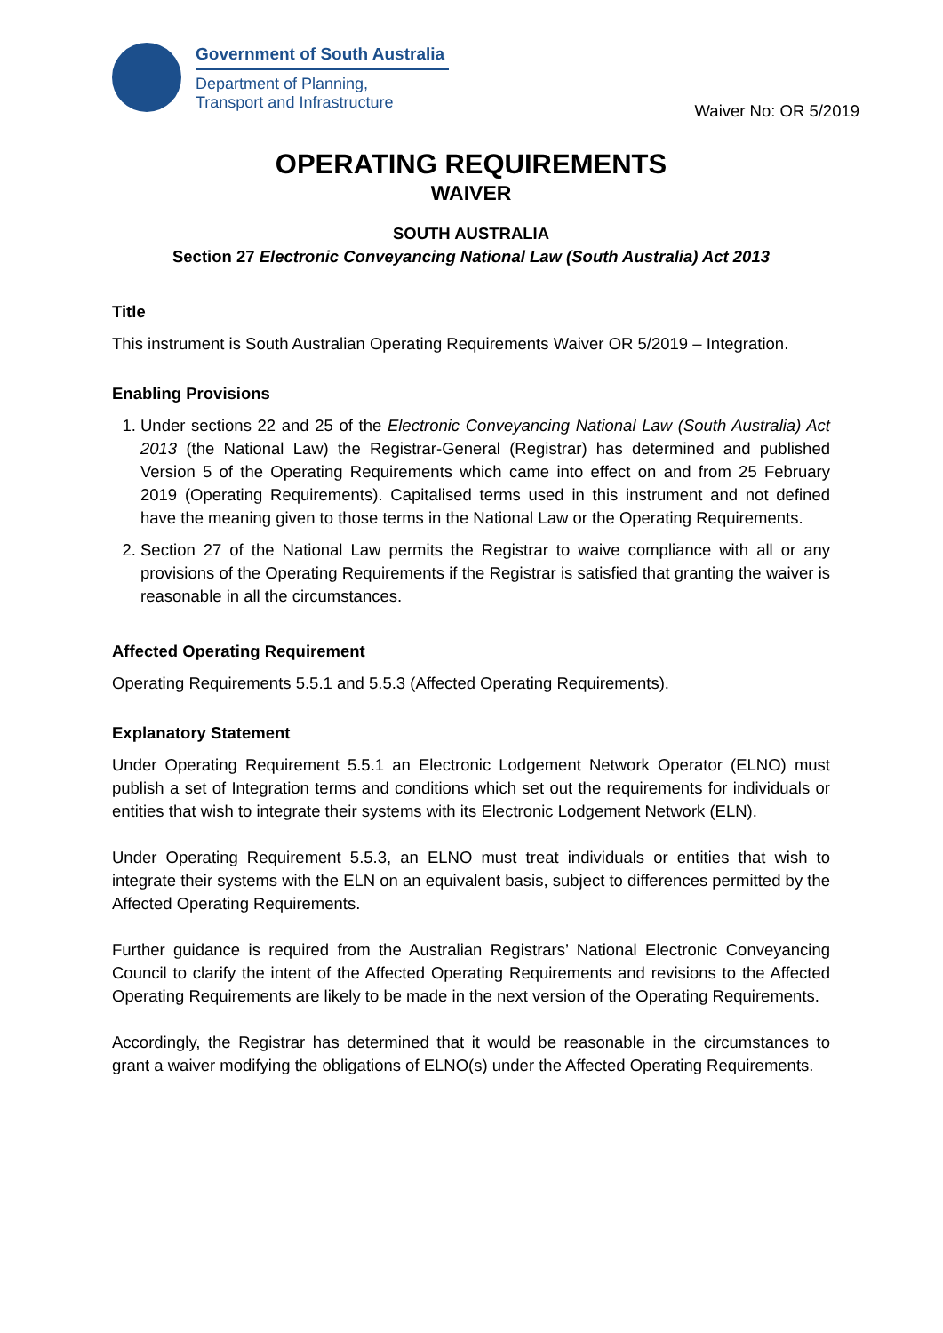Government of South Australia
Department of Planning,
Transport and Infrastructure
Waiver No: OR 5/2019
OPERATING REQUIREMENTS
WAIVER
SOUTH AUSTRALIA
Section 27 Electronic Conveyancing National Law (South Australia) Act 2013
Title
This instrument is South Australian Operating Requirements Waiver OR 5/2019 – Integration.
Enabling Provisions
1. Under sections 22 and 25 of the Electronic Conveyancing National Law (South Australia) Act 2013 (the National Law) the Registrar-General (Registrar) has determined and published Version 5 of the Operating Requirements which came into effect on and from 25 February 2019 (Operating Requirements). Capitalised terms used in this instrument and not defined have the meaning given to those terms in the National Law or the Operating Requirements.
2. Section 27 of the National Law permits the Registrar to waive compliance with all or any provisions of the Operating Requirements if the Registrar is satisfied that granting the waiver is reasonable in all the circumstances.
Affected Operating Requirement
Operating Requirements 5.5.1 and 5.5.3 (Affected Operating Requirements).
Explanatory Statement
Under Operating Requirement 5.5.1 an Electronic Lodgement Network Operator (ELNO) must publish a set of Integration terms and conditions which set out the requirements for individuals or entities that wish to integrate their systems with its Electronic Lodgement Network (ELN).
Under Operating Requirement 5.5.3, an ELNO must treat individuals or entities that wish to integrate their systems with the ELN on an equivalent basis, subject to differences permitted by the Affected Operating Requirements.
Further guidance is required from the Australian Registrars’ National Electronic Conveyancing Council to clarify the intent of the Affected Operating Requirements and revisions to the Affected Operating Requirements are likely to be made in the next version of the Operating Requirements.
Accordingly, the Registrar has determined that it would be reasonable in the circumstances to grant a waiver modifying the obligations of ELNO(s) under the Affected Operating Requirements.